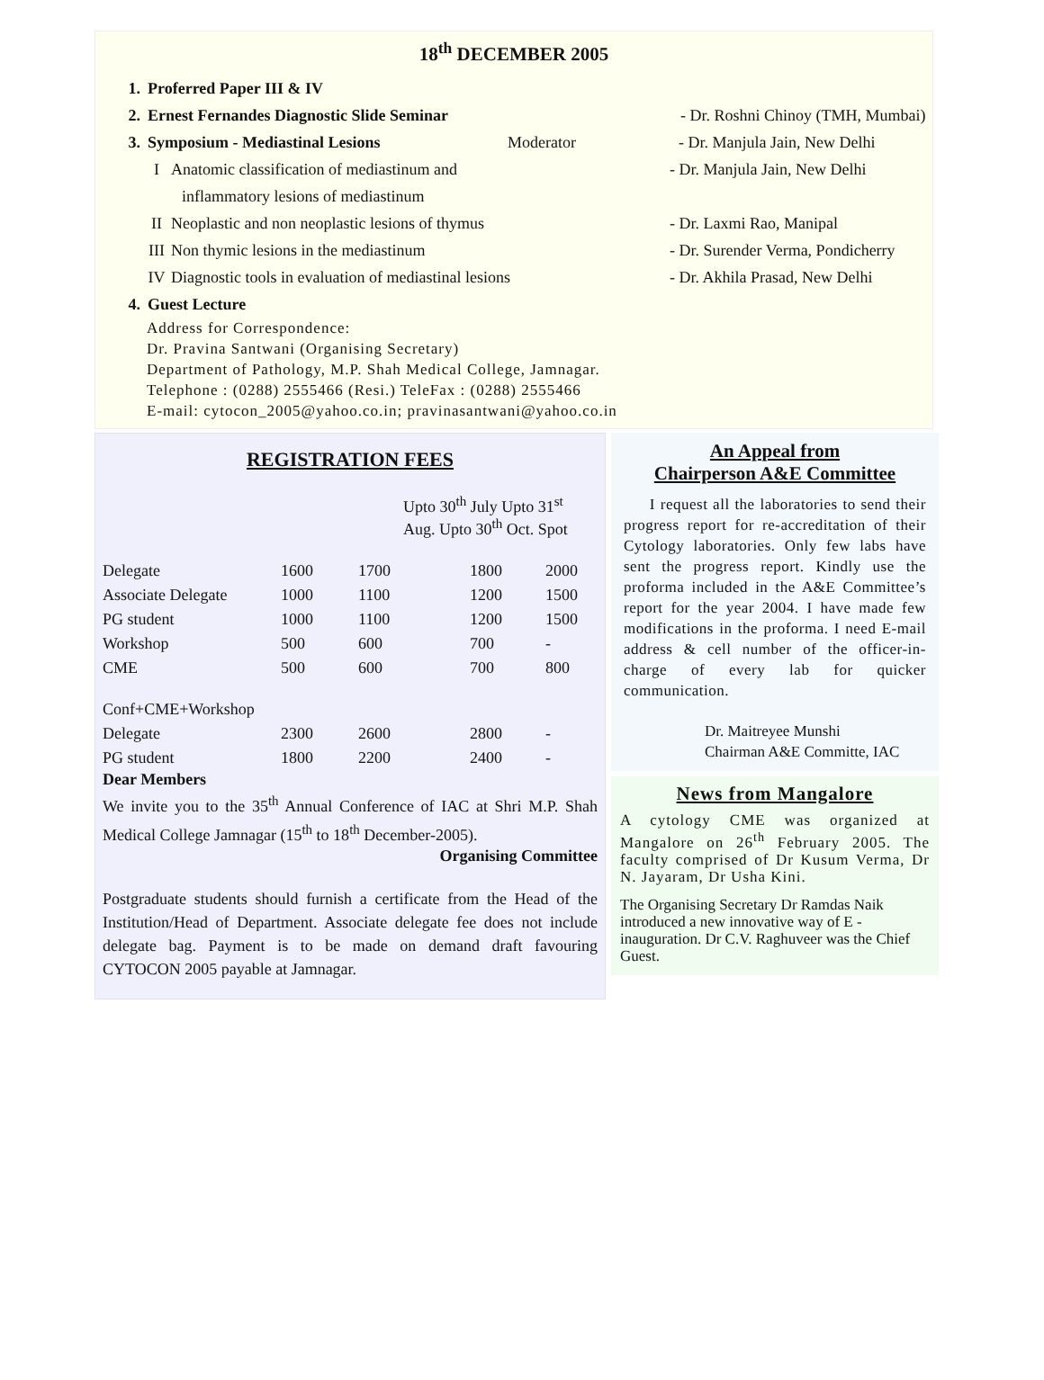18<sup>th</sup> DECEMBER 2005
1. Proferred Paper III & IV
2. Ernest Fernandes Diagnostic Slide Seminar - Dr. Roshni Chinoy (TMH, Mumbai)
3. Symposium - Mediastinal Lesions Moderator - Dr. Manjula Jain, New Delhi
I Anatomic classification of mediastinum and - Dr. Manjula Jain, New Delhi
inflammatory lesions of mediastinum
II Neoplastic and non neoplastic lesions of thymus - Dr. Laxmi Rao, Manipal
III Non thymic lesions in the mediastinum - Dr. Surender Verma, Pondicherry
IV Diagnostic tools in evaluation of mediastinal lesions - Dr. Akhila Prasad, New Delhi
4. Guest Lecture
Address for Correspondence:
Dr. Pravina Santwani (Organising Secretary)
Department of Pathology, M.P. Shah Medical College, Jamnagar.
Telephone : (0288) 2555466 (Resi.) TeleFax : (0288) 2555466
E-mail: cytocon_2005@yahoo.co.in; pravinasantwani@yahoo.co.in
REGISTRATION FEES
| | Upto 30<sup>th</sup> July Upto 31<sup>st</sup> Aug. Upto 30<sup>th</sup> Oct. Spot | | | |
| --- | --- | --- | --- | --- |
| Delegate | 1600 | 1700 | 1800 | 2000 |
| Associate Delegate | 1000 | 1100 | 1200 | 1500 |
| PG student | 1000 | 1100 | 1200 | 1500 |
| Workshop | 500 | 600 | 700 | - |
| CME | 500 | 600 | 700 | 800 |
| Conf+CME+Workshop | | | | |
| Delegate | 2300 | 2600 | 2800 | - |
| PG student | 1800 | 2200 | 2400 | - |
Dear Members
We invite you to the 35<sup>th</sup> Annual Conference of IAC at Shri M.P. Shah Medical College Jamnagar (15<sup>th</sup> to 18<sup>th</sup> December-2005).
Organising Committee
Postgraduate students should furnish a certificate from the Head of the Institution/Head of Department. Associate delegate fee does not include delegate bag. Payment is to be made on demand draft favouring CYTOCON 2005 payable at Jamnagar.
An Appeal from
Chairperson A&E Committee
I request all the laboratories to send their progress report for re-accreditation of their Cytology laboratories. Only few labs have sent the progress report. Kindly use the proforma included in the A&E Committee’s report for the year 2004. I have made few modifications in the proforma. I need E-mail address & cell number of the officer-in-charge of every lab for quicker communication.
Dr. Maitreyee Munshi
Chairman A&E Committe, IAC
News from Mangalore
A cytology CME was organized at Mangalore on 26<sup>th</sup> February 2005. The faculty comprised of Dr Kusum Verma, Dr N. Jayaram, Dr Usha Kini.
The Organising Secretary Dr Ramdas Naik introduced a new innovative way of E - inauguration. Dr C.V. Raghuveer was the Chief Guest.